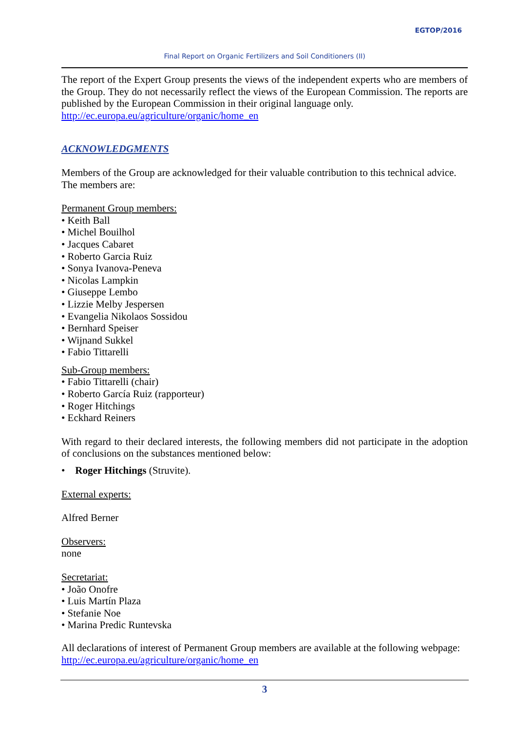EGTOP/2016
Final Report on Organic Fertilizers and Soil Conditioners (II)
The report of the Expert Group presents the views of the independent experts who are members of the Group. They do not necessarily reflect the views of the European Commission. The reports are published by the European Commission in their original language only.
http://ec.europa.eu/agriculture/organic/home_en
ACKNOWLEDGMENTS
Members of the Group are acknowledged for their valuable contribution to this technical advice. The members are:
Permanent Group members:
• Keith Ball
• Michel Bouilhol
• Jacques Cabaret
• Roberto Garcia Ruiz
• Sonya Ivanova-Peneva
• Nicolas Lampkin
• Giuseppe Lembo
• Lizzie Melby Jespersen
• Evangelia Nikolaos Sossidou
• Bernhard Speiser
• Wijnand Sukkel
• Fabio Tittarelli
Sub-Group members:
• Fabio Tittarelli (chair)
• Roberto García Ruiz (rapporteur)
• Roger Hitchings
• Eckhard Reiners
With regard to their declared interests, the following members did not participate in the adoption of conclusions on the substances mentioned below:
• Roger Hitchings (Struvite).
External experts:
Alfred Berner
Observers:
none
Secretariat:
• João Onofre
• Luis Martín Plaza
• Stefanie Noe
• Marina Predic Runtevska
All declarations of interest of Permanent Group members are available at the following webpage: http://ec.europa.eu/agriculture/organic/home_en
3